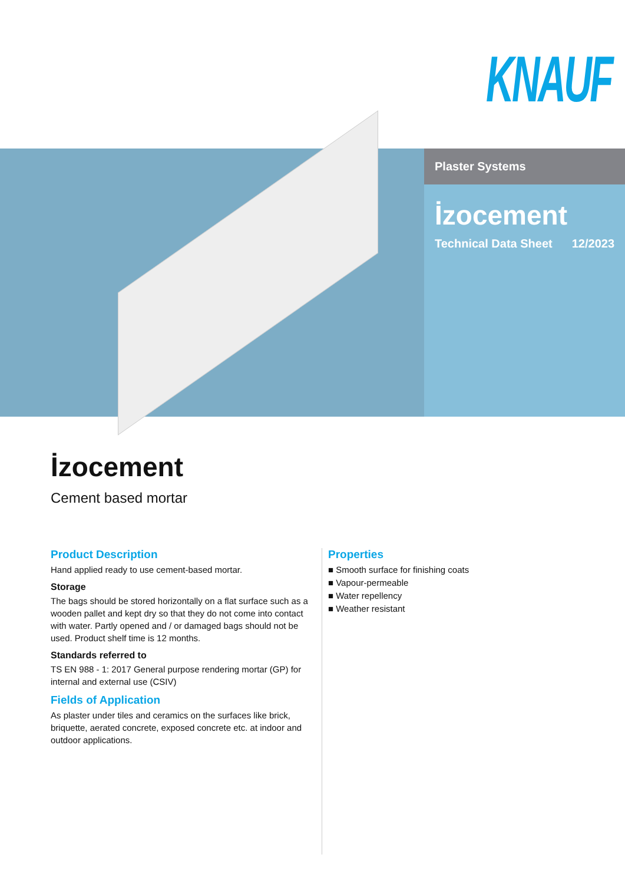KNAUF
Plaster Systems
İzocement
Technical Data Sheet 12/2023
İzocement
Cement based mortar
Product Description
Hand applied ready to use cement-based mortar.
Storage
The bags should be stored horizontally on a flat surface such as a wooden pallet and kept dry so that they do not come into contact with water. Partly opened and / or damaged bags should not be used. Product shelf time is 12 months.
Standards referred to
TS EN 988 - 1: 2017 General purpose rendering mortar (GP) for internal and external use (CSIV)
Fields of Application
As plaster under tiles and ceramics on the surfaces like brick, briquette, aerated concrete, exposed concrete etc. at indoor and outdoor applications.
Properties
■ Smooth surface for finishing coats
■ Vapour-permeable
■ Water repellency
■ Weather resistant